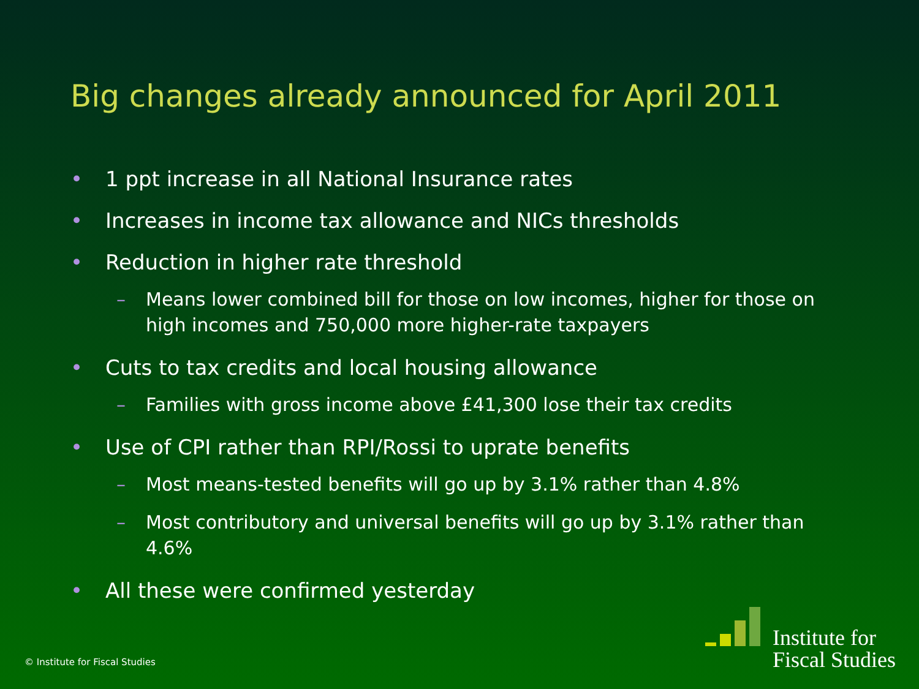Big changes already announced for April 2011
• 1 ppt increase in all National Insurance rates
• Increases in income tax allowance and NICs thresholds
• Reduction in higher rate threshold
– Means lower combined bill for those on low incomes, higher for those on high incomes and 750,000 more higher-rate taxpayers
• Cuts to tax credits and local housing allowance
– Families with gross income above £41,300 lose their tax credits
• Use of CPI rather than RPI/Rossi to uprate benefits
– Most means-tested benefits will go up by 3.1% rather than 4.8%
– Most contributory and universal benefits will go up by 3.1% rather than 4.6%
• All these were confirmed yesterday
© Institute for Fiscal Studies
Institute for
Fiscal Studies